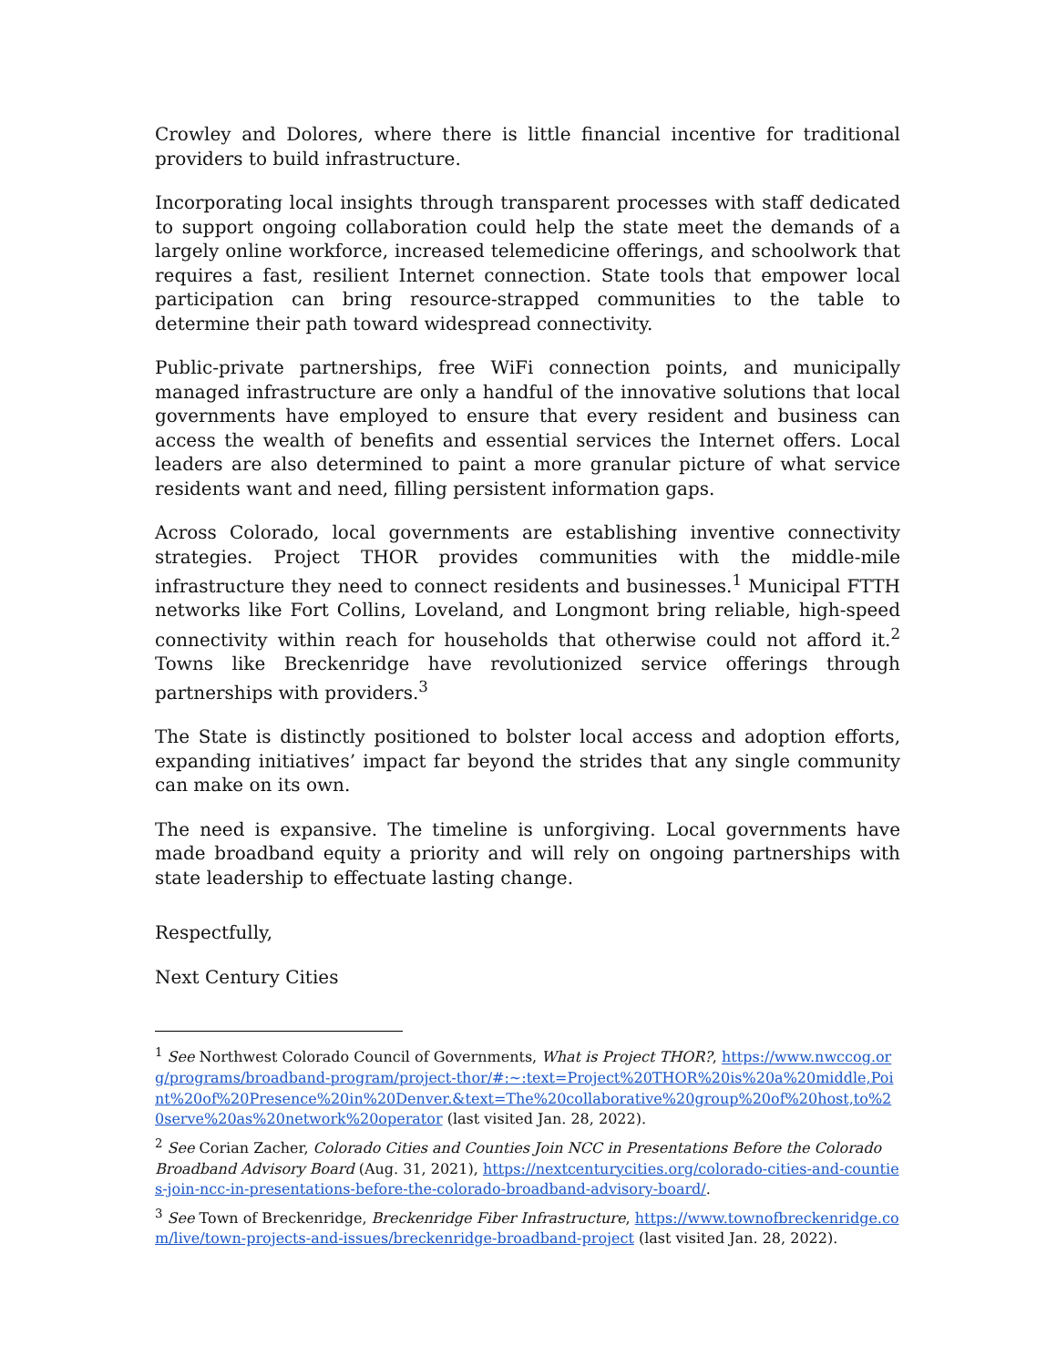Crowley and Dolores, where there is little financial incentive for traditional providers to build infrastructure.
Incorporating local insights through transparent processes with staff dedicated to support ongoing collaboration could help the state meet the demands of a largely online workforce, increased telemedicine offerings, and schoolwork that requires a fast, resilient Internet connection. State tools that empower local participation can bring resource-strapped communities to the table to determine their path toward widespread connectivity.
Public-private partnerships, free WiFi connection points, and municipally managed infrastructure are only a handful of the innovative solutions that local governments have employed to ensure that every resident and business can access the wealth of benefits and essential services the Internet offers. Local leaders are also determined to paint a more granular picture of what service residents want and need, filling persistent information gaps.
Across Colorado, local governments are establishing inventive connectivity strategies. Project THOR provides communities with the middle-mile infrastructure they need to connect residents and businesses.<sup>1</sup> Municipal FTTH networks like Fort Collins, Loveland, and Longmont bring reliable, high-speed connectivity within reach for households that otherwise could not afford it.<sup>2</sup> Towns like Breckenridge have revolutionized service offerings through partnerships with providers.<sup>3</sup>
The State is distinctly positioned to bolster local access and adoption efforts, expanding initiatives’ impact far beyond the strides that any single community can make on its own.
The need is expansive. The timeline is unforgiving. Local governments have made broadband equity a priority and will rely on ongoing partnerships with state leadership to effectuate lasting change.
Respectfully,
Next Century Cities
<sup>1</sup> See Northwest Colorado Council of Governments, What is Project THOR?, https://www.nwccog.org/programs/broadband-program/project-thor/#:~:text=Project%20THOR%20is%20a%20middle,Point%20of%20Presence%20in%20Denver.&text=The%20collaborative%20group%20of%20host,to%20serve%20as%20network%20operator (last visited Jan. 28, 2022).
<sup>2</sup> See Corian Zacher, Colorado Cities and Counties Join NCC in Presentations Before the Colorado Broadband Advisory Board (Aug. 31, 2021), https://nextcenturycities.org/colorado-cities-and-counties-join-ncc-in-presentations-before-the-colorado-broadband-advisory-board/.
<sup>3</sup> See Town of Breckenridge, Breckenridge Fiber Infrastructure, https://www.townofbreckenridge.com/live/town-projects-and-issues/breckenridge-broadband-project (last visited Jan. 28, 2022).